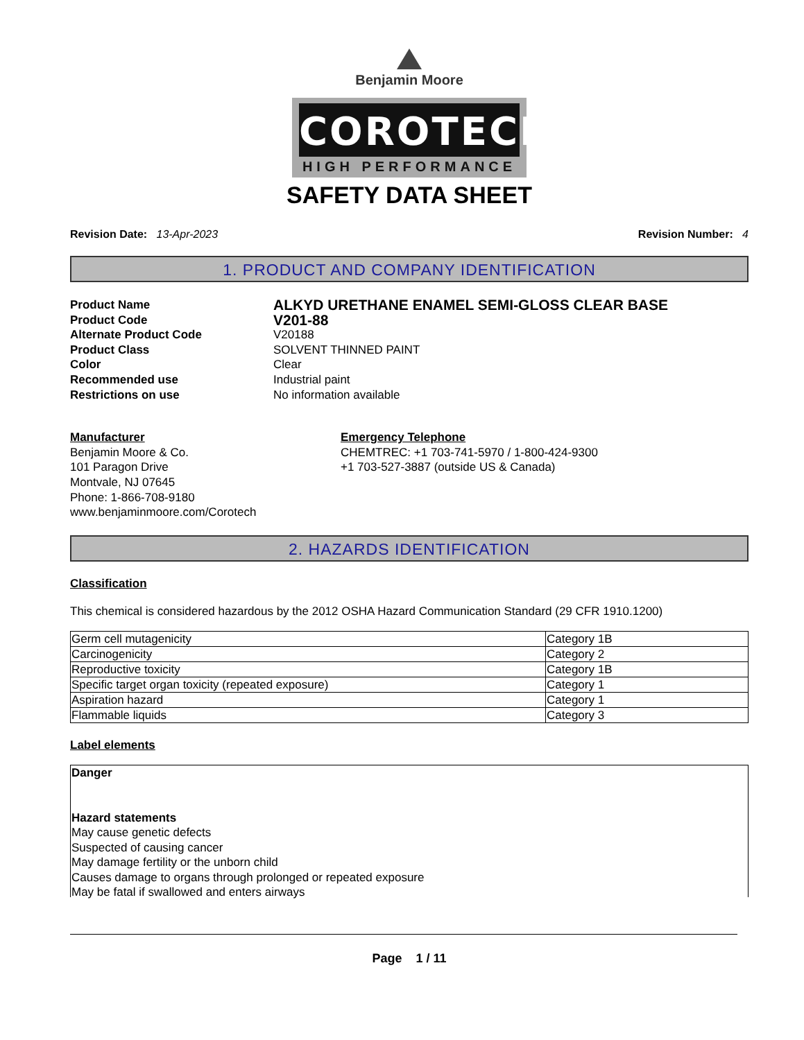Benjamin Moore
COROTECH
HIGH PERFORMANCE
SAFETY DATA SHEET
Revision Date: 13-Apr-2023 Revision Number: 4
1. PRODUCT AND COMPANY IDENTIFICATION
Product Name
ALKYD URETHANE ENAMEL SEMI-GLOSS CLEAR BASE
Product Code
V201-88
Alternate Product Code
V20188
Product Class
SOLVENT THINNED PAINT
Color
Clear
Recommended use
Industrial paint
Restrictions on use
No information available
Manufacturer
Benjamin Moore & Co.
101 Paragon Drive
Montvale, NJ 07645
Phone: 1-866-708-9180
www.benjaminmoore.com/Corotech
Emergency Telephone
CHEMTREC: +1 703-741-5970 / 1-800-424-9300
+1 703-527-3887 (outside US & Canada)
2. HAZARDS IDENTIFICATION
Classification
This chemical is considered hazardous by the 2012 OSHA Hazard Communication Standard (29 CFR 1910.1200)
| Germ cell mutagenicity | Category 1B |
| Carcinogenicity | Category 2 |
| Reproductive toxicity | Category 1B |
| Specific target organ toxicity (repeated exposure) | Category 1 |
| Aspiration hazard | Category 1 |
| Flammable liquids | Category 3 |
Label elements
Danger
Hazard statements
May cause genetic defects
Suspected of causing cancer
May damage fertility or the unborn child
Causes damage to organs through prolonged or repeated exposure
May be fatal if swallowed and enters airways
Page 1 / 11